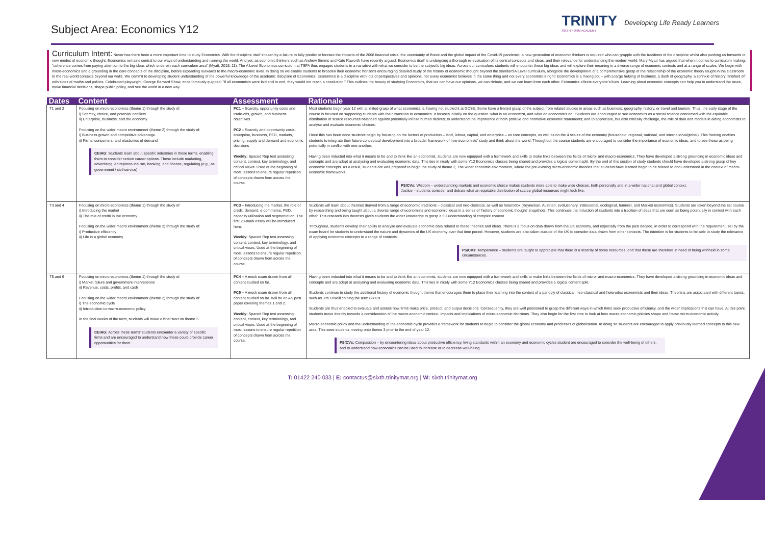Subject Area: Economics Y12
TRINITY
SIXTH FORM ACADEMY
Developing Life Ready Learners
Curriculum Intent: Never has there been a more important time to study Economics. With the discipline itself shaken by a failure to fully predict or foresee the impacts of the 2008 financial crisis, the uncertainty of Brexit and the global impact of the Covid-19 pandemic, a new generation of economic thinkers is required who can grapple with the traditions of the discipline whilst also pushing us forwards to new modes of economic thought. Economics remains central to our ways of understanding and running the world. And yet, as economic thinkers such as Andrew Simms and Kate Raworth have recently argued, Economics itself is undergoing a thorough re-evaluation of its central concepts and ideas, and their relevance for understanding the modern world. Mary Myatt has argued that when it comes to curriculum making, “coherence comes from paying attention to the big ideas which underpin each curriculum area” (Myatt, 2018: 11). The A Level Economics curriculum at TSFA thus engages students in a narrative with what we consider to be the subject’s big ideas. Across our curriculum, students will encounter these big ideas and will explore their meaning in a diverse range of economic contexts and at a range of scales. We begin with micro-economics and a grounding in the core concepts of the discipline, before expanding outwards to the macro-economic level. In doing so we enable students to broaden their economic horizons encouraging detailed study of the history of economic thought beyond the standard A Level curriculum, alongside the development of a comprehensive grasp of the relationship of the economic theory taught in the classroom to the real-world contexts beyond our walls. We commit to developing student understanding of the powerful knowledge of the academic discipline of Economics. Economics is a discipline with lots of perspectives and opinions, not every economist believes in the same thing and not every economist is right! Economics is a mixing pot – with a large helping of business, a dash of geography, a sprinkle of history, finished off with sides of maths and politics. Celebrated playwright, George Bernard Shaw, once famously quipped: "If all economists were laid end to end, they would not reach a conclusion." This outlines the beauty of studying Economics, that we can have our opinions, we can debate, and we can learn from each other. Economics affects everyone’s lives. Learning about economic concepts can help you to understand the news, make financial decisions, shape public policy, and see the world in a new way.
| Dates | Content | Assessment | Rationale |
| --- | --- | --- | --- |
| T1 and 2 | Focusing on micro-economics (theme 1) through the study of: i) Scarcity, choice, and potential conflicts ii) Enterprise, business, and the economy Focusing on the wider macro environment (theme 2) through the study of: i) Business growth and competitive advantage. ii) Firms, consumers, and elasticities of demand CEIAG : Students learn about specific industries in these terms, enabling them to consider certain career options. These include marketing, advertising, entrepreneurialism, banking, and finance, regulating (e.g., as government / civil service) | PC1 – Scarcity, opportunity costs and trade-offs, growth, and business objectives. PC2 – Scarcity and opportunity costs, enterprise, business, PED, markets, pricing, supply and demand and economic decisions Weekly: Spaced Rep test assessing content, context, key terminology, and critical views. Used at the beginning of most lessons to ensure regular repetition of concepts drawn from across the course. | Most students begin year 12 with a limited grasp of what economics is, having not studied it at GCSE. Some have a limited grasp of the subject from related studies in areas such as business, geography, history, or travel and tourism. Thus, the early stage of the course is focused on supporting students with their transition to economics. It focuses initially on the question ‘what is an economist, and what do economists do’. Students are encouraged to see economics as a social science concerned with the equitable distribution of scarce resources balanced against potentially infinite human desires; to understand the importance of both positive and normative economic statements; and to appreciate, but also critically challenge, the role of data and models in aiding economists to analyse and evaluate economic choices. Once this has been done students begin by focusing on the factors of production – land, labour, capital, and enterprise – as core concepts, as well as on the 4 scales of the economy (household, regional, national, and international/global). This framing enables students to integrate their future conceptual development into a broader framework of how economists’ study and think about the world. Throughout the course students are encouraged to consider the importance of economic ideas, and to see these as being potentially in conflict with one-another. Having been inducted into what it means to be and to think like an economist, students are now equipped with a framework and skills to make links between the fields of micro- and macro-economics. They have developed a strong grounding in economic ideas and concepts and are adept at analysing and evaluating economic data. This ties in nicely with some Y12 Economics classes being shared and provides a logical content split. By the end of this section of study students should have developed a strong grasp of key economic concepts. As a result, students are well prepared to begin the study of theme 2, The wider economic environment, where the pre-existing micro-economic theories that students have learned begin to be related to and understood in the context of macro-economic frameworks. PS/CVs: Wisdom – understanding markets and economic choice makes students more able to make wise choices, both personally and in a wider national and global context. Justice – students consider and debate what an equitable distribution of scarce global resources might look like. |
| T3 and 4 | Focusing on micro-economics (theme 1) through the study of: i) Introducing the market ii) The role of credit in the economy Focusing on the wider macro environment (theme 2) through the study of: i) Productive efficiency ii) Life in a global economy | PC3 – Introducing the market, the role of credit, demand, e-commerce, PED, capacity utilisation and segmentation. The first 20-mark essay will be introduced here. Weekly: Spaced Rep test assessing content, context, key terminology, and critical views. Used at the beginning of most lessons to ensure regular repetition of concepts drawn from across the course. | Students will learn about theories derived from a range of economic traditions – classical and neo-classical, as well as heterodox (Keynesian, Austrian, evolutionary, institutional, ecological, feminist, and Marxist economics). Students are taken beyond the set course by researching and being taught about a diverse range of economists and economic ideas in a series of ‘history of economic thought’ snapshots. This continues the induction of students into a tradition of ideas that are seen as being potentially in contest with each other. This research into theorists gives students the wider knowledge to grasp a full understanding of complex content. Throughout, students develop their ability to analyse and evaluate economic data related to these theories and ideas. There is a focus on data drawn from the UK economy, and especially from the past decade, in order to correspond with the requirement, set by the exam board for students to understand the nature and dynamics of the UK economy over that time period. However, students are also taken outside of the UK to consider data drawn from other contexts. The intention is for students to be able to study the relevance of applying economic concepts to a range of contexts. PS/CVs: Temperance – students are taught to appreciate that there is a scarcity of some resources, and that these are therefore in need of being withheld in some circumstances. |
| T5 and 6 | Focusing on micro-economics (theme 1) through the study of: i) Market failure and government interventions ii) Revenue, costs, profits, and cash Focusing on the wider macro environment (theme 2) through the study of: i) The economic cycle ii) Introduction to macro-economic policy In the final weeks of the term, students will make a brief start on theme 3. CEIAG: Across these terms’ students encounter a variety of specific firms and are encouraged to understand how these could provide career opportunities for them. | PC4 – A mock exam drawn from all content studied so far. PC5 – A mock exam drawn from all content studied so far. Will be an AS past paper covering themes 1 and 2. Weekly: Spaced Rep test assessing content, context, key terminology, and critical views. Used at the beginning of most lessons to ensure regular repetition of concepts drawn from across the course. | Having been inducted into what it means to be and to think like an economist, students are now equipped with a framework and skills to make links between the fields of micro- and macro-economics. They have developed a strong grounding in economic ideas and concepts and are adept at analysing and evaluating economic data. This ties in nicely with some Y12 Economics classes being shared and provides a logical content split. Students continue to study the additional history of economic thought theme that encourages them to place their learning into the context of a panoply of classical, neo-classical and heterodox economists and their ideas. Theorists are associated with different topics, such as Jim O’Neill coining the term BRICs. Students are thus enabled to evaluate and assess how firms make price, product, and output decisions. Consequently, they are well positioned to grasp the different ways in which firms seek productive efficiency, and the wider implications this can have. At this point students move directly towards a consideration of the macro-economic context, impacts and implications of micro-economic decisions. They also begin for the first time to look at how macro-economic policies shape and frame micro-economic activity. Macro-economic policy and the understanding of the economic cycle provides a framework for students to begin to consider the global economy and processes of globalisation. In doing so students are encouraged to apply previously learned concepts to this new area. This sees students moving onto theme 3 prior to the end of year 12. PS/CVs: Compassion – by encountering ideas about productive efficiency, living standards within an economy and economic cycles student are encouraged to consider the well-being of others, and to understand how economics can be used to increase or to decrease well-being. |
T: 01422 240 033 | E: contactus@sixth.trinitymat.org | W: sixth.trinitymat.org